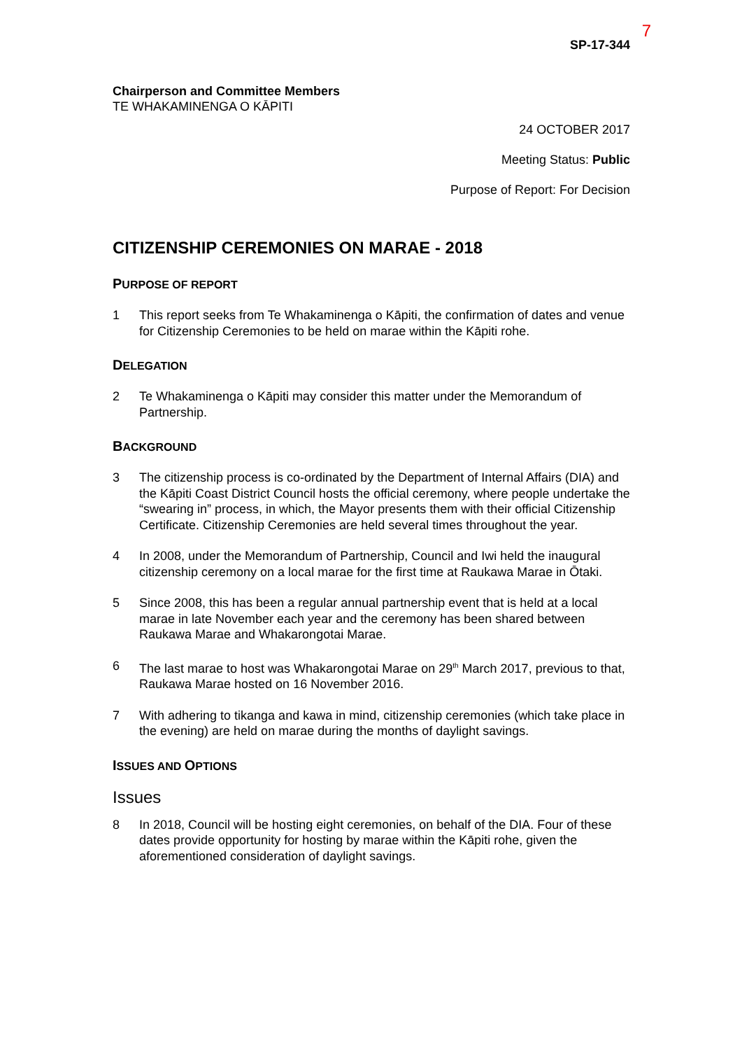7
SP-17-344
Chairperson and Committee Members
TE WHAKAMINENGA O KĀPITI
24 OCTOBER 2017
Meeting Status: Public
Purpose of Report: For Decision
CITIZENSHIP CEREMONIES ON MARAE - 2018
PURPOSE OF REPORT
1 This report seeks from Te Whakaminenga o Kāpiti, the confirmation of dates and venue for Citizenship Ceremonies to be held on marae within the Kāpiti rohe.
DELEGATION
2 Te Whakaminenga o Kāpiti may consider this matter under the Memorandum of Partnership.
BACKGROUND
3 The citizenship process is co-ordinated by the Department of Internal Affairs (DIA) and the Kāpiti Coast District Council hosts the official ceremony, where people undertake the “swearing in” process, in which, the Mayor presents them with their official Citizenship Certificate. Citizenship Ceremonies are held several times throughout the year.
4 In 2008, under the Memorandum of Partnership, Council and Iwi held the inaugural citizenship ceremony on a local marae for the first time at Raukawa Marae in Ōtaki.
5 Since 2008, this has been a regular annual partnership event that is held at a local marae in late November each year and the ceremony has been shared between Raukawa Marae and Whakarongotai Marae.
6 The last marae to host was Whakarongotai Marae on 29<sup>th</sup> March 2017, previous to that, Raukawa Marae hosted on 16 November 2016.
7 With adhering to tikanga and kawa in mind, citizenship ceremonies (which take place in the evening) are held on marae during the months of daylight savings.
ISSUES AND OPTIONS
Issues
8 In 2018, Council will be hosting eight ceremonies, on behalf of the DIA. Four of these dates provide opportunity for hosting by marae within the Kāpiti rohe, given the aforementioned consideration of daylight savings.